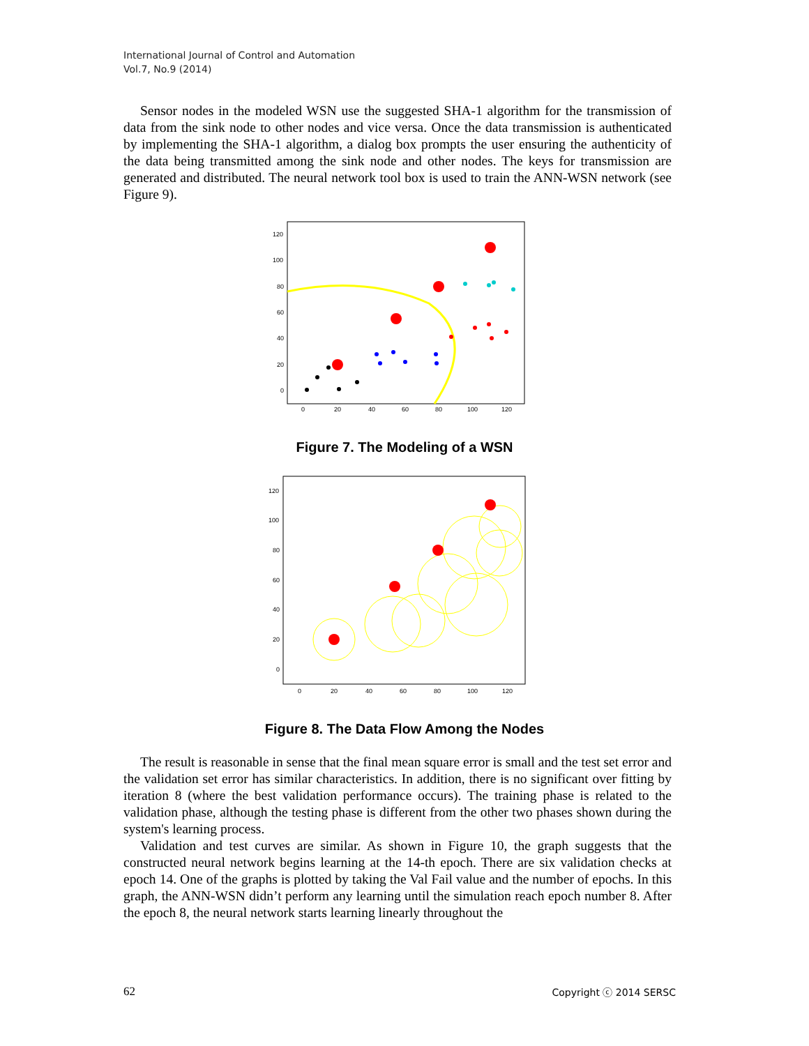International Journal of Control and Automation
Vol.7, No.9 (2014)
Sensor nodes in the modeled WSN use the suggested SHA-1 algorithm for the transmission of data from the sink node to other nodes and vice versa. Once the data transmission is authenticated by implementing the SHA-1 algorithm, a dialog box prompts the user ensuring the authenticity of the data being transmitted among the sink node and other nodes. The keys for transmission are generated and distributed. The neural network tool box is used to train the ANN-WSN network (see Figure 9).
120
100
80
60
40
20
0
0
20
40
60
80
100
120
Figure 7. The Modeling of a WSN
120
100
80
60
40
20
0
0
20
40
60
80
100
120
Figure 8. The Data Flow Among the Nodes
The result is reasonable in sense that the final mean square error is small and the test set error and the validation set error has similar characteristics. In addition, there is no significant over fitting by iteration 8 (where the best validation performance occurs). The training phase is related to the validation phase, although the testing phase is different from the other two phases shown during the system's learning process.
Validation and test curves are similar. As shown in Figure 10, the graph suggests that the constructed neural network begins learning at the 14-th epoch. There are six validation checks at epoch 14. One of the graphs is plotted by taking the Val Fail value and the number of epochs. In this graph, the ANN-WSN didn’t perform any learning until the simulation reach epoch number 8. After the epoch 8, the neural network starts learning linearly throughout the
62 Copyright ⓒ 2014 SERSC